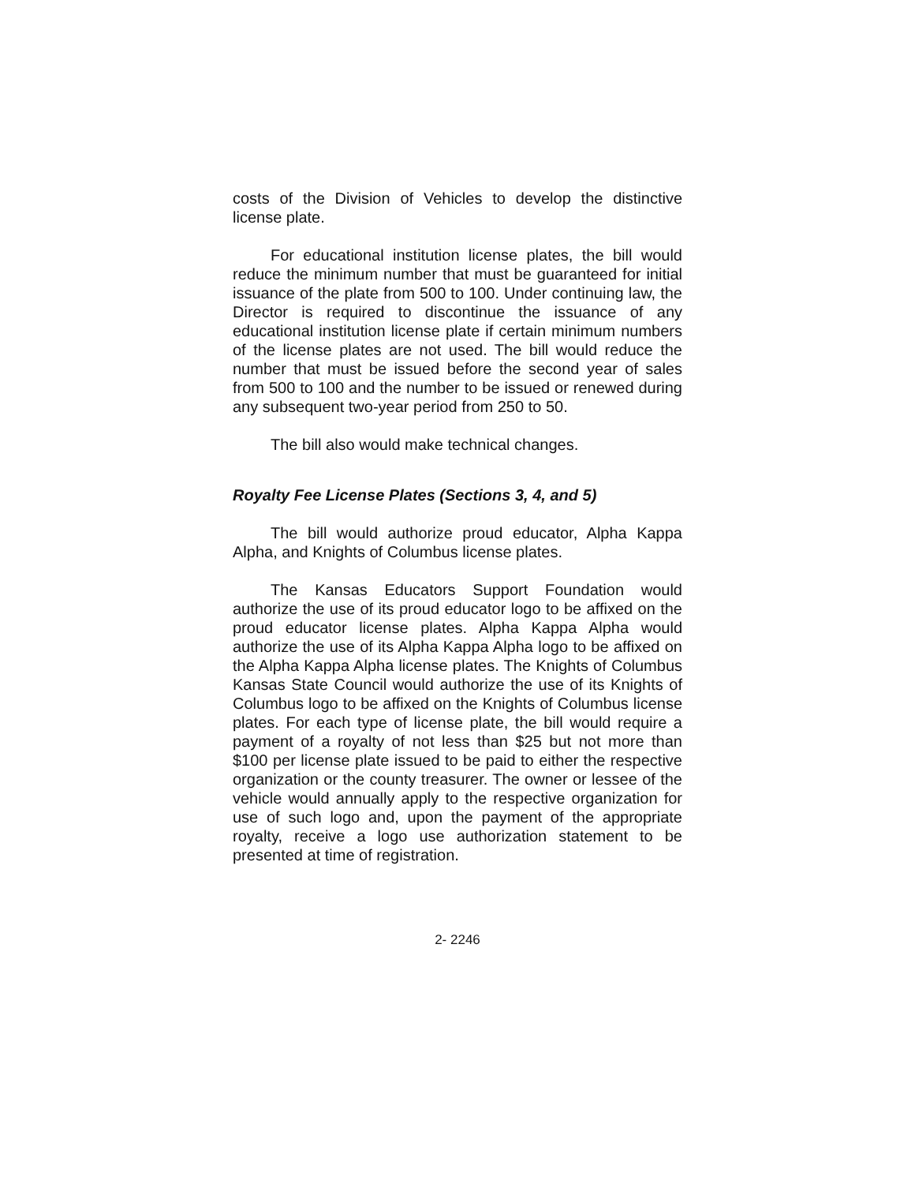costs of the Division of Vehicles to develop the distinctive license plate.
For educational institution license plates, the bill would reduce the minimum number that must be guaranteed for initial issuance of the plate from 500 to 100. Under continuing law, the Director is required to discontinue the issuance of any educational institution license plate if certain minimum numbers of the license plates are not used. The bill would reduce the number that must be issued before the second year of sales from 500 to 100 and the number to be issued or renewed during any subsequent two-year period from 250 to 50.
The bill also would make technical changes.
Royalty Fee License Plates (Sections 3, 4, and 5)
The bill would authorize proud educator, Alpha Kappa Alpha, and Knights of Columbus license plates.
The Kansas Educators Support Foundation would authorize the use of its proud educator logo to be affixed on the proud educator license plates. Alpha Kappa Alpha would authorize the use of its Alpha Kappa Alpha logo to be affixed on the Alpha Kappa Alpha license plates. The Knights of Columbus Kansas State Council would authorize the use of its Knights of Columbus logo to be affixed on the Knights of Columbus license plates. For each type of license plate, the bill would require a payment of a royalty of not less than $25 but not more than $100 per license plate issued to be paid to either the respective organization or the county treasurer. The owner or lessee of the vehicle would annually apply to the respective organization for use of such logo and, upon the payment of the appropriate royalty, receive a logo use authorization statement to be presented at time of registration.
2- 2246